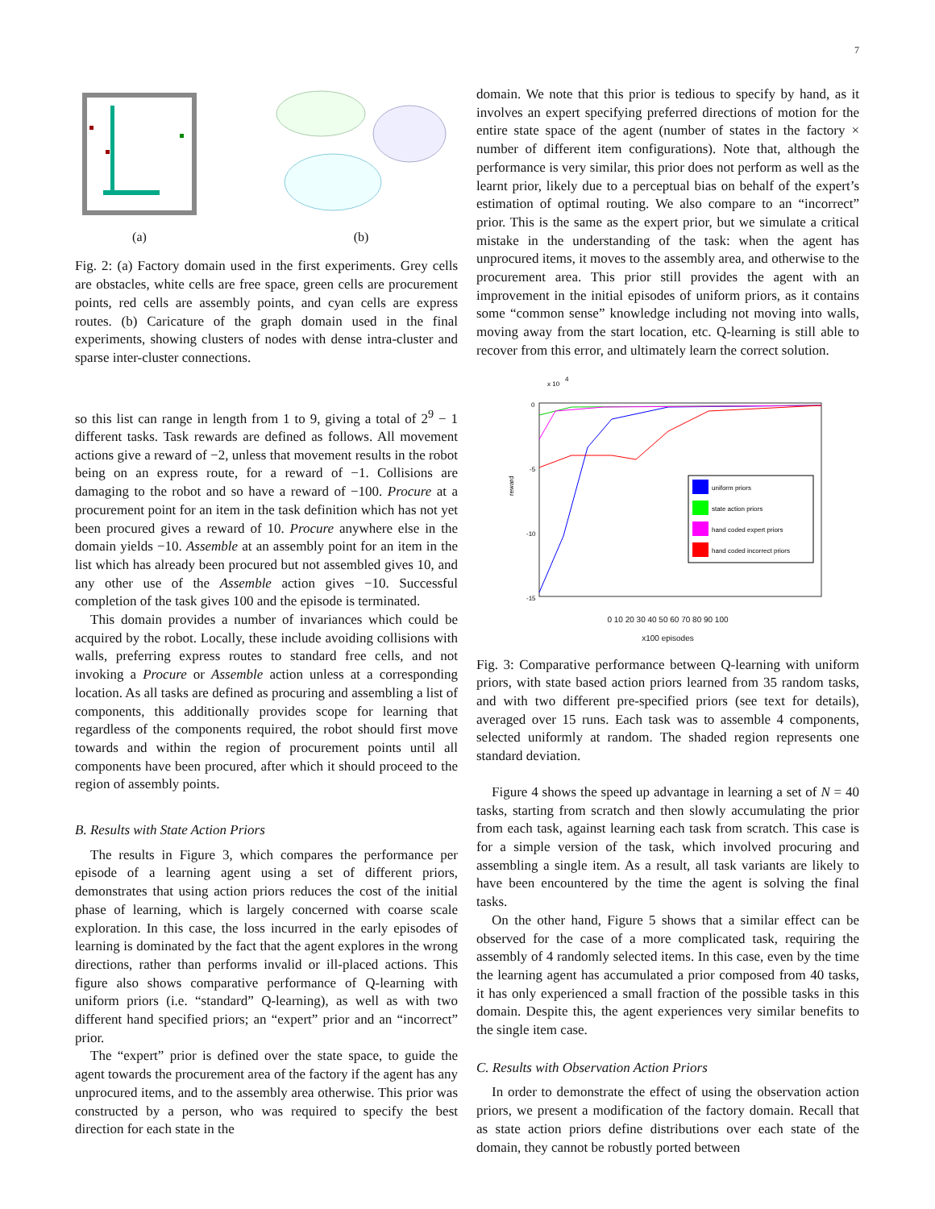7
(a) (b)
Fig. 2: (a) Factory domain used in the first experiments. Grey cells are obstacles, white cells are free space, green cells are procurement points, red cells are assembly points, and cyan cells are express routes. (b) Caricature of the graph domain used in the final experiments, showing clusters of nodes with dense intra-cluster and sparse inter-cluster connections.
so this list can range in length from 1 to 9, giving a total of 2<sup>9</sup> − 1 different tasks. Task rewards are defined as follows. All movement actions give a reward of −2, unless that movement results in the robot being on an express route, for a reward of −1. Collisions are damaging to the robot and so have a reward of −100. Procure at a procurement point for an item in the task definition which has not yet been procured gives a reward of 10. Procure anywhere else in the domain yields −10. Assemble at an assembly point for an item in the list which has already been procured but not assembled gives 10, and any other use of the Assemble action gives −10. Successful completion of the task gives 100 and the episode is terminated.
This domain provides a number of invariances which could be acquired by the robot. Locally, these include avoiding collisions with walls, preferring express routes to standard free cells, and not invoking a Procure or Assemble action unless at a corresponding location. As all tasks are defined as procuring and assembling a list of components, this additionally provides scope for learning that regardless of the components required, the robot should first move towards and within the region of procurement points until all components have been procured, after which it should proceed to the region of assembly points.
B. Results with State Action Priors
The results in Figure 3, which compares the performance per episode of a learning agent using a set of different priors, demonstrates that using action priors reduces the cost of the initial phase of learning, which is largely concerned with coarse scale exploration. In this case, the loss incurred in the early episodes of learning is dominated by the fact that the agent explores in the wrong directions, rather than performs invalid or ill-placed actions. This figure also shows comparative performance of Q-learning with uniform priors (i.e. “standard” Q-learning), as well as with two different hand specified priors; an “expert” prior and an “incorrect” prior.
The “expert” prior is defined over the state space, to guide the agent towards the procurement area of the factory if the agent has any unprocured items, and to the assembly area otherwise. This prior was constructed by a person, who was required to specify the best direction for each state in the
domain. We note that this prior is tedious to specify by hand, as it involves an expert specifying preferred directions of motion for the entire state space of the agent (number of states in the factory × number of different item configurations). Note that, although the performance is very similar, this prior does not perform as well as the learnt prior, likely due to a perceptual bias on behalf of the expert’s estimation of optimal routing. We also compare to an “incorrect” prior. This is the same as the expert prior, but we simulate a critical mistake in the understanding of the task: when the agent has unprocured items, it moves to the assembly area, and otherwise to the procurement area. This prior still provides the agent with an improvement in the initial episodes of uniform priors, as it contains some “common sense” knowledge including not moving into walls, moving away from the start location, etc. Q-learning is still able to recover from this error, and ultimately learn the correct solution.
x 10
4
0
-5
-10
-15
reward
uniform priors
state action priors
hand coded expert priors
hand coded incorrect priors
0 10 20 30 40 50 60 70 80 90 100
x100 episodes
Fig. 3: Comparative performance between Q-learning with uniform priors, with state based action priors learned from 35 random tasks, and with two different pre-specified priors (see text for details), averaged over 15 runs. Each task was to assemble 4 components, selected uniformly at random. The shaded region represents one standard deviation.
Figure 4 shows the speed up advantage in learning a set of N = 40 tasks, starting from scratch and then slowly accumulating the prior from each task, against learning each task from scratch. This case is for a simple version of the task, which involved procuring and assembling a single item. As a result, all task variants are likely to have been encountered by the time the agent is solving the final tasks.
On the other hand, Figure 5 shows that a similar effect can be observed for the case of a more complicated task, requiring the assembly of 4 randomly selected items. In this case, even by the time the learning agent has accumulated a prior composed from 40 tasks, it has only experienced a small fraction of the possible tasks in this domain. Despite this, the agent experiences very similar benefits to the single item case.
C. Results with Observation Action Priors
In order to demonstrate the effect of using the observation action priors, we present a modification of the factory domain. Recall that as state action priors define distributions over each state of the domain, they cannot be robustly ported between